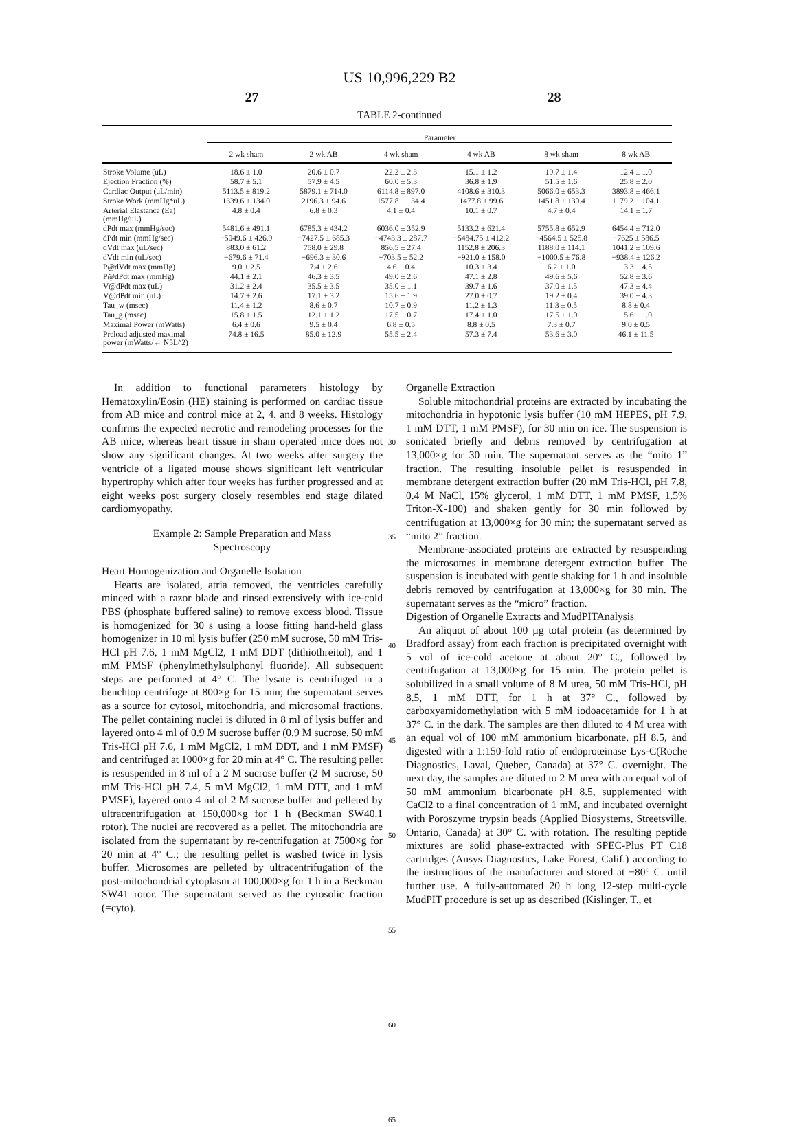US 10,996,229 B2
27 28
TABLE 2-continued
| | Parameter | | | | | |
| --- | --- | --- | --- | --- | --- | --- |
| | 2 wk sham | 2 wk AB | 4 wk sham | 4 wk AB | 8 wk sham | 8 wk AB |
| Stroke Volume (uL) | 18.6 ± 1.0 | 20.6 ± 0.7 | 22.2 ± 2.3 | 15.1 ± 1.2 | 19.7 ± 1.4 | 12.4 ± 1.0 |
| Ejection Fraction (%) | 58.7 ± 5.1 | 57.9 ± 4.5 | 60.0 ± 5.3 | 36.8 ± 1.9 | 51.5 ± 1.6 | 25.8 ± 2.0 |
| Cardiac Output (uL/min) | 5113.5 ± 819.2 | 5879.1 ± 714.0 | 6114.8 ± 897.0 | 4108.6 ± 310.3 | 5066.0 ± 653.3 | 3893.8 ± 466.1 |
| Stroke Work (mmHg*uL) | 1339.6 ± 134.0 | 2196.3 ± 94.6 | 1577.8 ± 134.4 | 1477.8 ± 99.6 | 1451.8 ± 130.4 | 1179.2 ± 104.1 |
| Arterial Elastance (Ea) (mmHg/uL) | 4.8 ± 0.4 | 6.8 ± 0.3 | 4.1 ± 0.4 | 10.1 ± 0.7 | 4.7 ± 0.4 | 14.1 ± 1.7 |
| dPdt max (mmHg/sec) | 5481.6 ± 491.1 | 6785.3 ± 434.2 | 6036.0 ± 352.9 | 5133.2 ± 621.4 | 5755.8 ± 652.9 | 6454.4 ± 712.0 |
| dPdt min (mmHg/sec) | −5049.6 ± 426.9 | −7427.5 ± 685.3 | −4743.3 ± 287.7 | −5484.75 ± 412.2 | −4564.5 ± 525.8 | −7625 ± 586.5 |
| dVdt max (uL/sec) | 883.0 ± 61.2 | 758.0 ± 29.8 | 856.5 ± 27.4 | 1152.8 ± 206.3 | 1188.0 ± 114.1 | 1041.2 ± 109.6 |
| dVdt min (uL/sec) | −679.6 ± 71.4 | −696.3 ± 30.6 | −703.5 ± 52.2 | −921.0 ± 158.0 | −1000.5 ± 76.8 | −938.4 ± 126.2 |
| P@dVdt max (mmHg) | 9.0 ± 2.5 | 7.4 ± 2.6 | 4.6 ± 0.4 | 10.3 ± 3.4 | 6.2 ± 1.0 | 13.3 ± 4.5 |
| P@dPdt max (mmHg) | 44.1 ± 2.1 | 46.3 ± 3.5 | 49.0 ± 2.6 | 47.1 ± 2.8 | 49.6 ± 5.6 | 52.8 ± 3.6 |
| V@dPdt max (uL) | 31.2 ± 2.4 | 35.5 ± 3.5 | 35.0 ± 1.1 | 39.7 ± 1.6 | 37.0 ± 1.5 | 47.3 ± 4.4 |
| V@dPdt min (uL) | 14.7 ± 2.6 | 17.1 ± 3.2 | 15.6 ± 1.9 | 27.0 ± 0.7 | 19.2 ± 0.4 | 39.0 ± 4.3 |
| Tau_w (msec) | 11.4 ± 1.2 | 8.6 ± 0.7 | 10.7 ± 0.9 | 11.2 ± 1.3 | 11.3 ± 0.5 | 8.8 ± 0.4 |
| Tau_g (msec) | 15.8 ± 1.5 | 12.1 ± 1.2 | 17.5 ± 0.7 | 17.4 ± 1.0 | 17.5 ± 1.0 | 15.6 ± 1.0 |
| Maximal Power (mWatts) | 6.4 ± 0.6 | 9.5 ± 0.4 | 6.8 ± 0.5 | 8.8 ± 0.5 | 7.3 ± 0.7 | 9.0 ± 0.5 |
| Preload adjusted maximal power (mWatts/← N5L^2) | 74.8 ± 16.5 | 85.0 ± 12.9 | 55.5 ± 2.4 | 57.3 ± 7.4 | 53.6 ± 3.0 | 46.1 ± 11.5 |
In addition to functional parameters histology by Hematoxylin/Eosin (HE) staining is performed on cardiac tissue from AB mice and control mice at 2, 4, and 8 weeks. Histology confirms the expected necrotic and remodeling processes for the AB mice, whereas heart tissue in sham operated mice does not show any significant changes. At two weeks after surgery the ventricle of a ligated mouse shows significant left ventricular hypertrophy which after four weeks has further progressed and at eight weeks post surgery closely resembles end stage dilated cardiomyopathy.
Example 2: Sample Preparation and Mass
Spectroscopy
Heart Homogenization and Organelle Isolation
Hearts are isolated, atria removed, the ventricles carefully minced with a razor blade and rinsed extensively with ice-cold PBS (phosphate buffered saline) to remove excess blood. Tissue is homogenized for 30 s using a loose fitting hand-held glass homogenizer in 10 ml lysis buffer (250 mM sucrose, 50 mM Tris-HCl pH 7.6, 1 mM MgCl2, 1 mM DDT (dithiothreitol), and 1 mM PMSF (phenylmethylsulphonyl fluoride). All subsequent steps are performed at 4° C. The lysate is centrifuged in a benchtop centrifuge at 800×g for 15 min; the supernatant serves as a source for cytosol, mitochondria, and microsomal fractions. The pellet containing nuclei is diluted in 8 ml of lysis buffer and layered onto 4 ml of 0.9 M sucrose buffer (0.9 M sucrose, 50 mM Tris-HCl pH 7.6, 1 mM MgCl2, 1 mM DDT, and 1 mM PMSF) and centrifuged at 1000×g for 20 min at 4° C. The resulting pellet is resuspended in 8 ml of a 2 M sucrose buffer (2 M sucrose, 50 mM Tris-HCl pH 7.4, 5 mM MgCl2, 1 mM DTT, and 1 mM PMSF), layered onto 4 ml of 2 M sucrose buffer and pelleted by ultracentrifugation at 150,000×g for 1 h (Beckman SW40.1 rotor). The nuclei are recovered as a pellet. The mitochondria are isolated from the supernatant by re-centrifugation at 7500×g for 20 min at 4° C.; the resulting pellet is washed twice in lysis buffer. Microsomes are pelleted by ultracentrifugation of the post-mitochondrial cytoplasm at 100,000×g for 1 h in a Beckman SW41 rotor. The supernatant served as the cytosolic fraction (=cyto).
30
35
40
45
50
55
60
65
Organelle Extraction
Soluble mitochondrial proteins are extracted by incubating the mitochondria in hypotonic lysis buffer (10 mM HEPES, pH 7.9, 1 mM DTT, 1 mM PMSF), for 30 min on ice. The suspension is sonicated briefly and debris removed by centrifugation at 13,000×g for 30 min. The supernatant serves as the “mito 1” fraction. The resulting insoluble pellet is resuspended in membrane detergent extraction buffer (20 mM Tris-HCl, pH 7.8, 0.4 M NaCl, 15% glycerol, 1 mM DTT, 1 mM PMSF, 1.5% Triton-X-100) and shaken gently for 30 min followed by centrifugation at 13,000×g for 30 min; the supernatant served as “mito 2” fraction.
Membrane-associated proteins are extracted by resuspending the microsomes in membrane detergent extraction buffer. The suspension is incubated with gentle shaking for 1 h and insoluble debris removed by centrifugation at 13,000×g for 30 min. The supernatant serves as the “micro” fraction.
Digestion of Organelle Extracts and MudPITAnalysis
An aliquot of about 100 µg total protein (as determined by Bradford assay) from each fraction is precipitated overnight with 5 vol of ice-cold acetone at about 20° C., followed by centrifugation at 13,000×g for 15 min. The protein pellet is solubilized in a small volume of 8 M urea, 50 mM Tris-HCl, pH 8.5, 1 mM DTT, for 1 h at 37° C., followed by carboxyamidomethylation with 5 mM iodoacetamide for 1 h at 37° C. in the dark. The samples are then diluted to 4 M urea with an equal vol of 100 mM ammonium bicarbonate, pH 8.5, and digested with a 1:150-fold ratio of endoproteinase Lys-C(Roche Diagnostics, Laval, Quebec, Canada) at 37° C. overnight. The next day, the samples are diluted to 2 M urea with an equal vol of 50 mM ammonium bicarbonate pH 8.5, supplemented with CaCl2 to a final concentration of 1 mM, and incubated overnight with Poroszyme trypsin beads (Applied Biosystems, Streetsville, Ontario, Canada) at 30° C. with rotation. The resulting peptide mixtures are solid phase-extracted with SPEC-Plus PT C18 cartridges (Ansys Diagnostics, Lake Forest, Calif.) according to the instructions of the manufacturer and stored at −80° C. until further use. A fully-automated 20 h long 12-step multi-cycle MudPIT procedure is set up as described (Kislinger, T., et